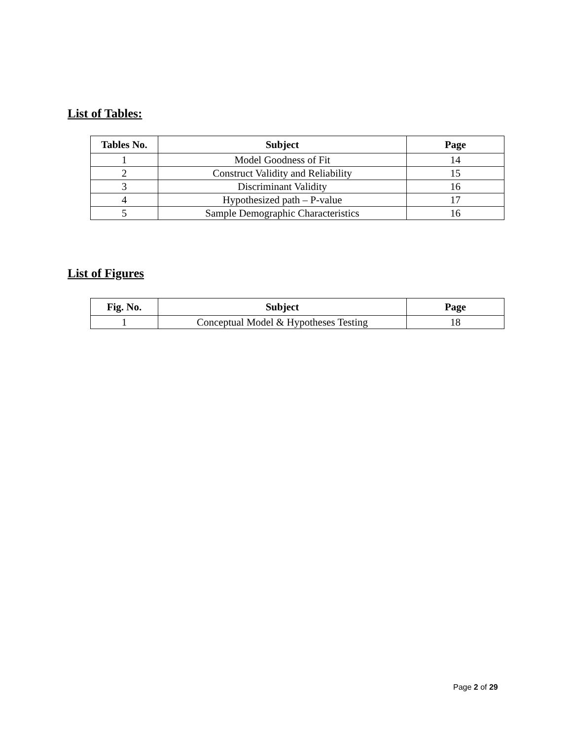List of Tables:
| Tables No. | Subject | Page |
| --- | --- | --- |
| 1 | Model Goodness of Fit | 14 |
| 2 | Construct Validity and Reliability | 15 |
| 3 | Discriminant Validity | 16 |
| 4 | Hypothesized path – P-value | 17 |
| 5 | Sample Demographic Characteristics | 16 |
List of Figures
| Fig. No. | Subject | Page |
| --- | --- | --- |
| 1 | Conceptual Model & Hypotheses Testing | 18 |
Page 2 of 29